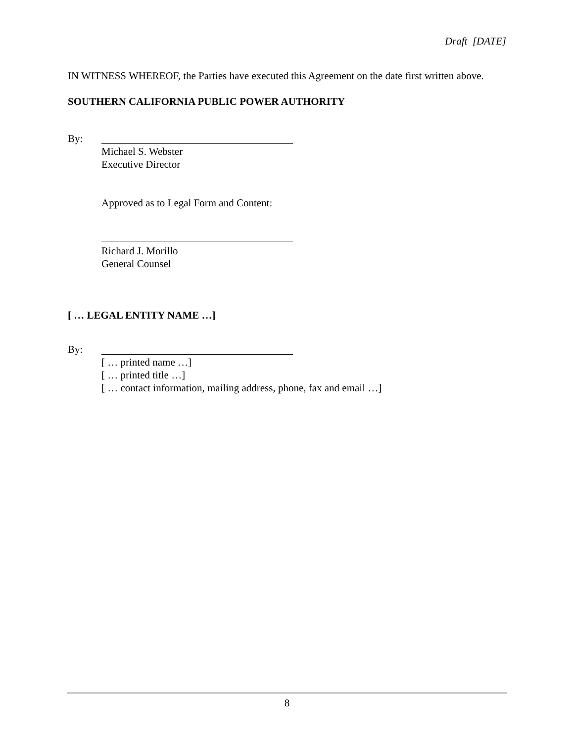Draft [DATE]
IN WITNESS WHEREOF, the Parties have executed this Agreement on the date first written above.
SOUTHERN CALIFORNIA PUBLIC POWER AUTHORITY
By:
Michael S. Webster
Executive Director
Approved as to Legal Form and Content:
Richard J. Morillo
General Counsel
[ … LEGAL ENTITY NAME …]
By:
[ … printed name …]
[ … printed title …]
[ … contact information, mailing address, phone, fax and email …]
8